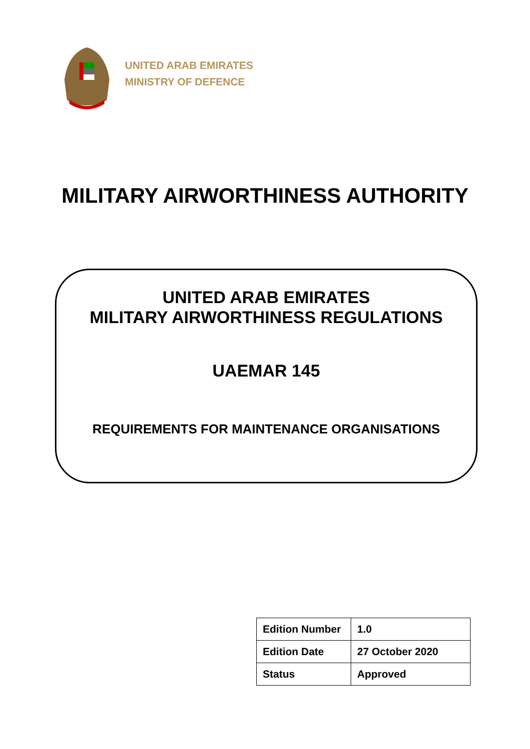UNITED ARAB EMIRATES
MINISTRY OF DEFENCE
MILITARY AIRWORTHINESS AUTHORITY
UNITED ARAB EMIRATES
MILITARY AIRWORTHINESS REGULATIONS
UAEMAR 145
REQUIREMENTS FOR MAINTENANCE ORGANISATIONS
| Edition Number | 1.0 |
| Edition Date | 27 October 2020 |
| Status | Approved |